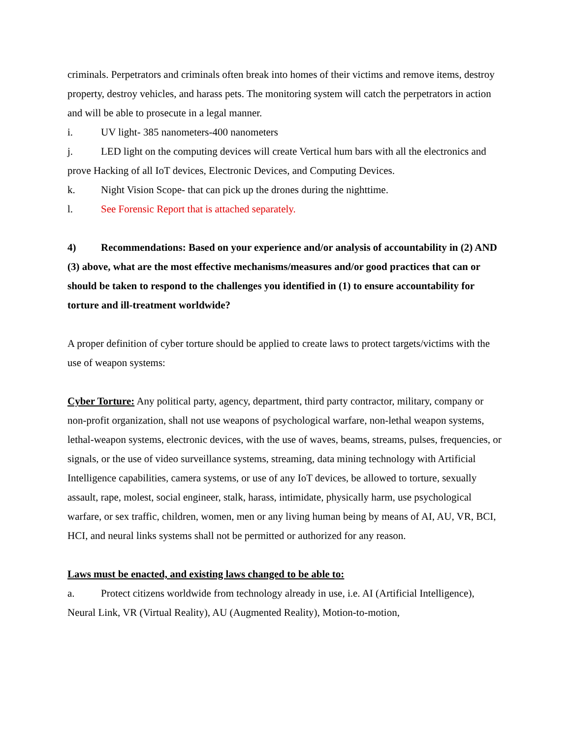criminals. Perpetrators and criminals often break into homes of their victims and remove items, destroy property, destroy vehicles, and harass pets. The monitoring system will catch the perpetrators in action and will be able to prosecute in a legal manner.
i. UV light- 385 nanometers-400 nanometers
j. LED light on the computing devices will create Vertical hum bars with all the electronics and prove Hacking of all IoT devices, Electronic Devices, and Computing Devices.
k. Night Vision Scope- that can pick up the drones during the nighttime.
l. See Forensic Report that is attached separately.
4) Recommendations: Based on your experience and/or analysis of accountability in (2) AND (3) above, what are the most effective mechanisms/measures and/or good practices that can or should be taken to respond to the challenges you identified in (1) to ensure accountability for torture and ill-treatment worldwide?
A proper definition of cyber torture should be applied to create laws to protect targets/victims with the use of weapon systems:
Cyber Torture: Any political party, agency, department, third party contractor, military, company or non-profit organization, shall not use weapons of psychological warfare, non-lethal weapon systems, lethal-weapon systems, electronic devices, with the use of waves, beams, streams, pulses, frequencies, or signals, or the use of video surveillance systems, streaming, data mining technology with Artificial Intelligence capabilities, camera systems, or use of any IoT devices, be allowed to torture, sexually assault, rape, molest, social engineer, stalk, harass, intimidate, physically harm, use psychological warfare, or sex traffic, children, women, men or any living human being by means of AI, AU, VR, BCI, HCI, and neural links systems shall not be permitted or authorized for any reason.
Laws must be enacted, and existing laws changed to be able to:
a. Protect citizens worldwide from technology already in use, i.e. AI (Artificial Intelligence), Neural Link, VR (Virtual Reality), AU (Augmented Reality), Motion-to-motion,